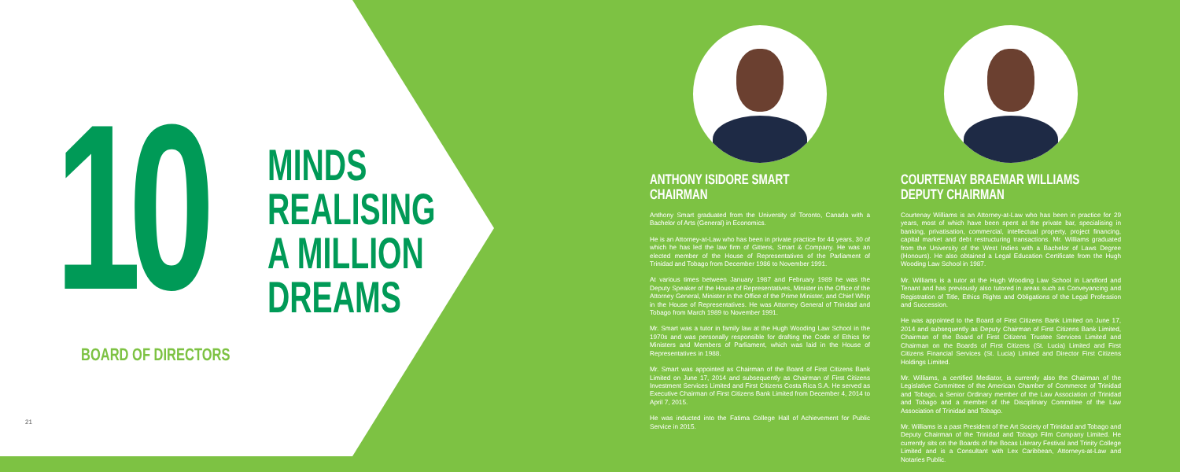10
MINDS
REALISING
A MILLION
DREAMS
BOARD OF DIRECTORS
21
ANTHONY ISIDORE SMART
CHAIRMAN
Anthony Smart graduated from the University of Toronto, Canada with a Bachelor of Arts (General) in Economics.
He is an Attorney-at-Law who has been in private practice for 44 years, 30 of which he has led the law firm of Gittens, Smart & Company. He was an elected member of the House of Representatives of the Parliament of Trinidad and Tobago from December 1986 to November 1991.
At various times between January 1987 and February 1989 he was the Deputy Speaker of the House of Representatives, Minister in the Office of the Attorney General, Minister in the Office of the Prime Minister, and Chief Whip in the House of Representatives. He was Attorney General of Trinidad and Tobago from March 1989 to November 1991.
Mr. Smart was a tutor in family law at the Hugh Wooding Law School in the 1970s and was personally responsible for drafting the Code of Ethics for Ministers and Members of Parliament, which was laid in the House of Representatives in 1988.
Mr. Smart was appointed as Chairman of the Board of First Citizens Bank Limited on June 17, 2014 and subsequently as Chairman of First Citizens Investment Services Limited and First Citizens Costa Rica S.A. He served as Executive Chairman of First Citizens Bank Limited from December 4, 2014 to April 7, 2015.
He was inducted into the Fatima College Hall of Achievement for Public Service in 2015.
COURTENAY BRAEMAR WILLIAMS
DEPUTY CHAIRMAN
Courtenay Williams is an Attorney-at-Law who has been in practice for 29 years, most of which have been spent at the private bar, specialising in banking, privatisation, commercial, intellectual property, project financing, capital market and debt restructuring transactions. Mr. Williams graduated from the University of the West Indies with a Bachelor of Laws Degree (Honours). He also obtained a Legal Education Certificate from the Hugh Wooding Law School in 1987.
Mr. Williams is a tutor at the Hugh Wooding Law School in Landlord and Tenant and has previously also tutored in areas such as Conveyancing and Registration of Title, Ethics Rights and Obligations of the Legal Profession and Succession.
He was appointed to the Board of First Citizens Bank Limited on June 17, 2014 and subsequently as Deputy Chairman of First Citizens Bank Limited, Chairman of the Board of First Citizens Trustee Services Limited and Chairman on the Boards of First Citizens (St. Lucia) Limited and First Citizens Financial Services (St. Lucia) Limited and Director First Citizens Holdings Limited.
Mr. Williams, a certified Mediator, is currently also the Chairman of the Legislative Committee of the American Chamber of Commerce of Trinidad and Tobago, a Senior Ordinary member of the Law Association of Trinidad and Tobago and a member of the Disciplinary Committee of the Law Association of Trinidad and Tobago.
Mr. Williams is a past President of the Art Society of Trinidad and Tobago and Deputy Chairman of the Trinidad and Tobago Film Company Limited. He currently sits on the Boards of the Bocas Literary Festival and Trinity College Limited and is a Consultant with Lex Caribbean, Attorneys-at-Law and Notaries Public.